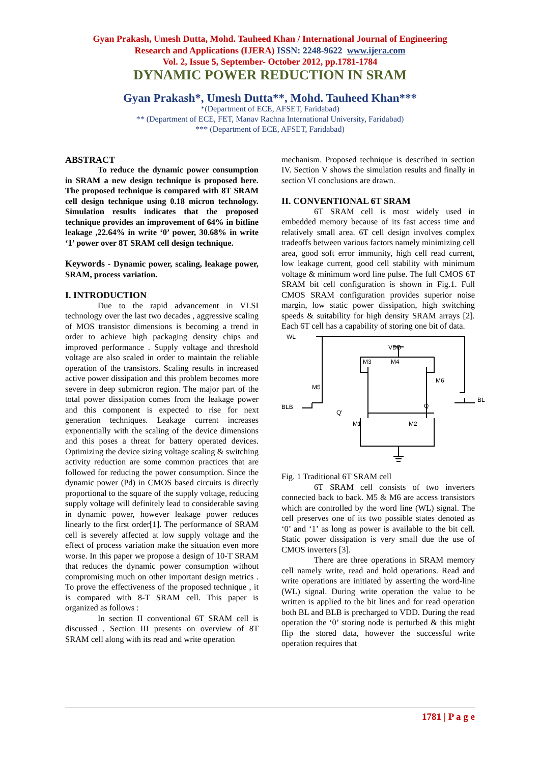Gyan Prakash, Umesh Dutta, Mohd. Tauheed Khan / International Journal of Engineering
Research and Applications (IJERA) ISSN: 2248-9622 www.ijera.com
Vol. 2, Issue 5, September- October 2012, pp.1781-1784
DYNAMIC POWER REDUCTION IN SRAM
Gyan Prakash*, Umesh Dutta**, Mohd. Tauheed Khan***
*(Department of ECE, AFSET, Faridabad)
** (Department of ECE, FET, Manav Rachna International University, Faridabad)
*** (Department of ECE, AFSET, Faridabad)
ABSTRACT
To reduce the dynamic power consumption in SRAM a new design technique is proposed here. The proposed technique is compared with 8T SRAM cell design technique using 0.18 micron technology. Simulation results indicates that the proposed technique provides an improvement of 64% in bitline leakage ,22.64% in write ‘0’ power, 30.68% in write ‘1’ power over 8T SRAM cell design technique.
Keywords - Dynamic power, scaling, leakage power, SRAM, process variation.
I. INTRODUCTION
Due to the rapid advancement in VLSI technology over the last two decades , aggressive scaling of MOS transistor dimensions is becoming a trend in order to achieve high packaging density chips and improved performance . Supply voltage and threshold voltage are also scaled in order to maintain the reliable operation of the transistors. Scaling results in increased active power dissipation and this problem becomes more severe in deep submicron region. The major part of the total power dissipation comes from the leakage power and this component is expected to rise for next generation techniques. Leakage current increases exponentially with the scaling of the device dimensions and this poses a threat for battery operated devices. Optimizing the device sizing voltage scaling & switching activity reduction are some common practices that are followed for reducing the power consumption. Since the dynamic power (Pd) in CMOS based circuits is directly proportional to the square of the supply voltage, reducing supply voltage will definitely lead to considerable saving in dynamic power, however leakage power reduces linearly to the first order[1]. The performance of SRAM cell is severely affected at low supply voltage and the effect of process variation make the situation even more worse. In this paper we propose a design of 10-T SRAM that reduces the dynamic power consumption without compromising much on other important design metrics . To prove the effectiveness of the proposed technique , it is compared with 8-T SRAM cell. This paper is organized as follows :
In section II conventional 6T SRAM cell is discussed . Section III presents on overview of 8T SRAM cell along with its read and write operation
mechanism. Proposed technique is described in section IV. Section V shows the simulation results and finally in section VI conclusions are drawn.
II. CONVENTIONAL 6T SRAM
6T SRAM cell is most widely used in embedded memory because of its fast access time and relatively small area. 6T cell design involves complex tradeoffs between various factors namely minimizing cell area, good soft error immunity, high cell read current, low leakage current, good cell stability with minimum voltage & minimum word line pulse. The full CMOS 6T SRAM bit cell configuration is shown in Fig.1. Full CMOS SRAM configuration provides superior noise margin, low static power dissipation, high switching speeds & suitability for high density SRAM arrays [2]. Each 6T cell has a capability of storing one bit of data.
WL
VDD
M3
M4
M6
M5
BLB
BL
Q'
Q
M1
M2
Fig. 1 Traditional 6T SRAM cell
6T SRAM cell consists of two inverters connected back to back. M5 & M6 are access transistors which are controlled by the word line (WL) signal. The cell preserves one of its two possible states denoted as ‘0’ and ‘1’ as long as power is available to the bit cell. Static power dissipation is very small due the use of CMOS inverters [3].
There are three operations in SRAM memory cell namely write, read and hold operations. Read and write operations are initiated by asserting the word-line (WL) signal. During write operation the value to be written is applied to the bit lines and for read operation both BL and BLB is precharged to VDD. During the read operation the ‘0’ storing node is perturbed & this might flip the stored data, however the successful write operation requires that
1781 | P a g e